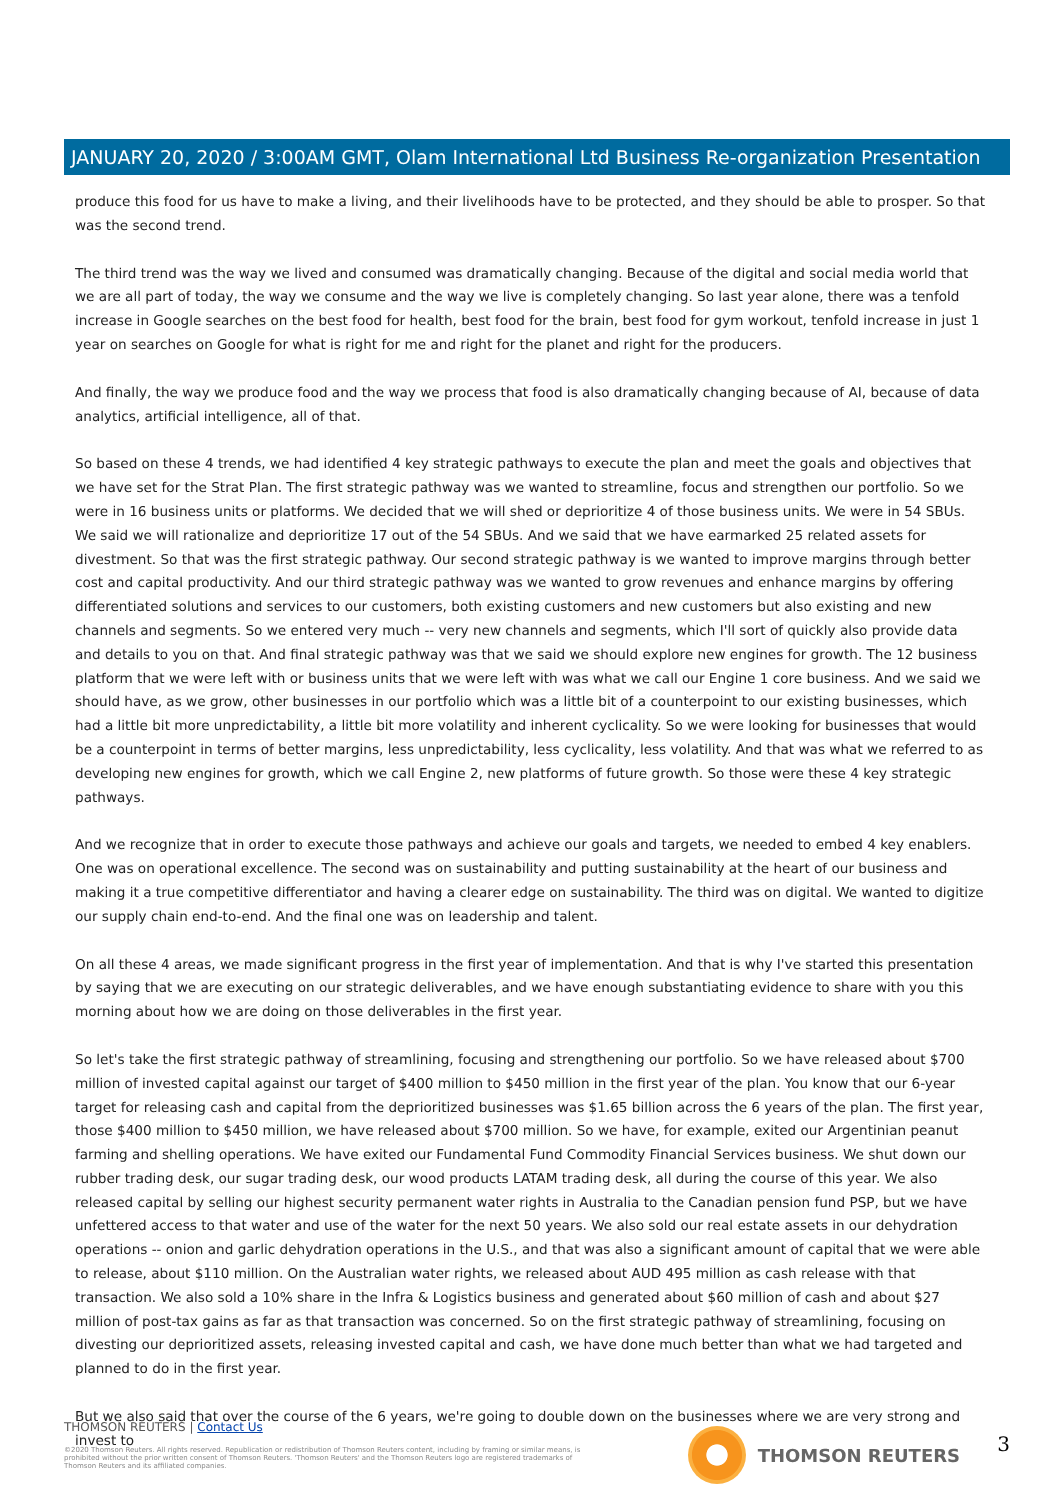JANUARY 20, 2020 / 3:00AM GMT, Olam International Ltd Business Re-organization Presentation
produce this food for us have to make a living, and their livelihoods have to be protected, and they should be able to prosper. So that was the second trend.
The third trend was the way we lived and consumed was dramatically changing. Because of the digital and social media world that we are all part of today, the way we consume and the way we live is completely changing. So last year alone, there was a tenfold increase in Google searches on the best food for health, best food for the brain, best food for gym workout, tenfold increase in just 1 year on searches on Google for what is right for me and right for the planet and right for the producers.
And finally, the way we produce food and the way we process that food is also dramatically changing because of AI, because of data analytics, artificial intelligence, all of that.
So based on these 4 trends, we had identified 4 key strategic pathways to execute the plan and meet the goals and objectives that we have set for the Strat Plan. The first strategic pathway was we wanted to streamline, focus and strengthen our portfolio. So we were in 16 business units or platforms. We decided that we will shed or deprioritize 4 of those business units. We were in 54 SBUs. We said we will rationalize and deprioritize 17 out of the 54 SBUs. And we said that we have earmarked 25 related assets for divestment. So that was the first strategic pathway. Our second strategic pathway is we wanted to improve margins through better cost and capital productivity. And our third strategic pathway was we wanted to grow revenues and enhance margins by offering differentiated solutions and services to our customers, both existing customers and new customers but also existing and new channels and segments. So we entered very much -- very new channels and segments, which I'll sort of quickly also provide data and details to you on that. And final strategic pathway was that we said we should explore new engines for growth. The 12 business platform that we were left with or business units that we were left with was what we call our Engine 1 core business. And we said we should have, as we grow, other businesses in our portfolio which was a little bit of a counterpoint to our existing businesses, which had a little bit more unpredictability, a little bit more volatility and inherent cyclicality. So we were looking for businesses that would be a counterpoint in terms of better margins, less unpredictability, less cyclicality, less volatility. And that was what we referred to as developing new engines for growth, which we call Engine 2, new platforms of future growth. So those were these 4 key strategic pathways.
And we recognize that in order to execute those pathways and achieve our goals and targets, we needed to embed 4 key enablers. One was on operational excellence. The second was on sustainability and putting sustainability at the heart of our business and making it a true competitive differentiator and having a clearer edge on sustainability. The third was on digital. We wanted to digitize our supply chain end-to-end. And the final one was on leadership and talent.
On all these 4 areas, we made significant progress in the first year of implementation. And that is why I've started this presentation by saying that we are executing on our strategic deliverables, and we have enough substantiating evidence to share with you this morning about how we are doing on those deliverables in the first year.
So let's take the first strategic pathway of streamlining, focusing and strengthening our portfolio. So we have released about $700 million of invested capital against our target of $400 million to $450 million in the first year of the plan. You know that our 6-year target for releasing cash and capital from the deprioritized businesses was $1.65 billion across the 6 years of the plan. The first year, those $400 million to $450 million, we have released about $700 million. So we have, for example, exited our Argentinian peanut farming and shelling operations. We have exited our Fundamental Fund Commodity Financial Services business. We shut down our rubber trading desk, our sugar trading desk, our wood products LATAM trading desk, all during the course of this year. We also released capital by selling our highest security permanent water rights in Australia to the Canadian pension fund PSP, but we have unfettered access to that water and use of the water for the next 50 years. We also sold our real estate assets in our dehydration operations -- onion and garlic dehydration operations in the U.S., and that was also a significant amount of capital that we were able to release, about $110 million. On the Australian water rights, we released about AUD 495 million as cash release with that transaction. We also sold a 10% share in the Infra & Logistics business and generated about $60 million of cash and about $27 million of post-tax gains as far as that transaction was concerned. So on the first strategic pathway of streamlining, focusing on divesting our deprioritized assets, releasing invested capital and cash, we have done much better than what we had targeted and planned to do in the first year.
But we also said that over the course of the 6 years, we're going to double down on the businesses where we are very strong and invest to
THOMSON REUTERS | Contact Us
©2020 Thomson Reuters. All rights reserved. Republication or redistribution of Thomson Reuters content, including by framing or similar means, is prohibited without the prior written consent of Thomson Reuters. 'Thomson Reuters' and the Thomson Reuters logo are registered trademarks of Thomson Reuters and its affiliated companies.
THOMSON REUTERS 3